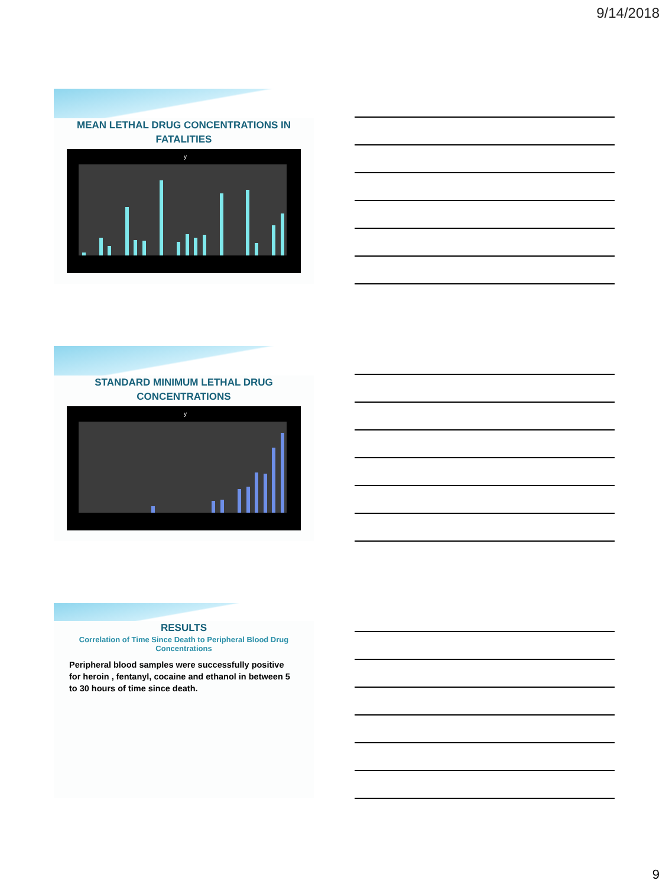9/14/2018
MEAN LETHAL DRUG CONCENTRATIONS IN FATALITIES
y
STANDARD MINIMUM LETHAL DRUG CONCENTRATIONS
y
RESULTS
Correlation of Time Since Death to Peripheral Blood Drug Concentrations
Peripheral blood samples were successfully positive for heroin , fentanyl, cocaine and ethanol in between 5 to 30 hours of time since death.
9